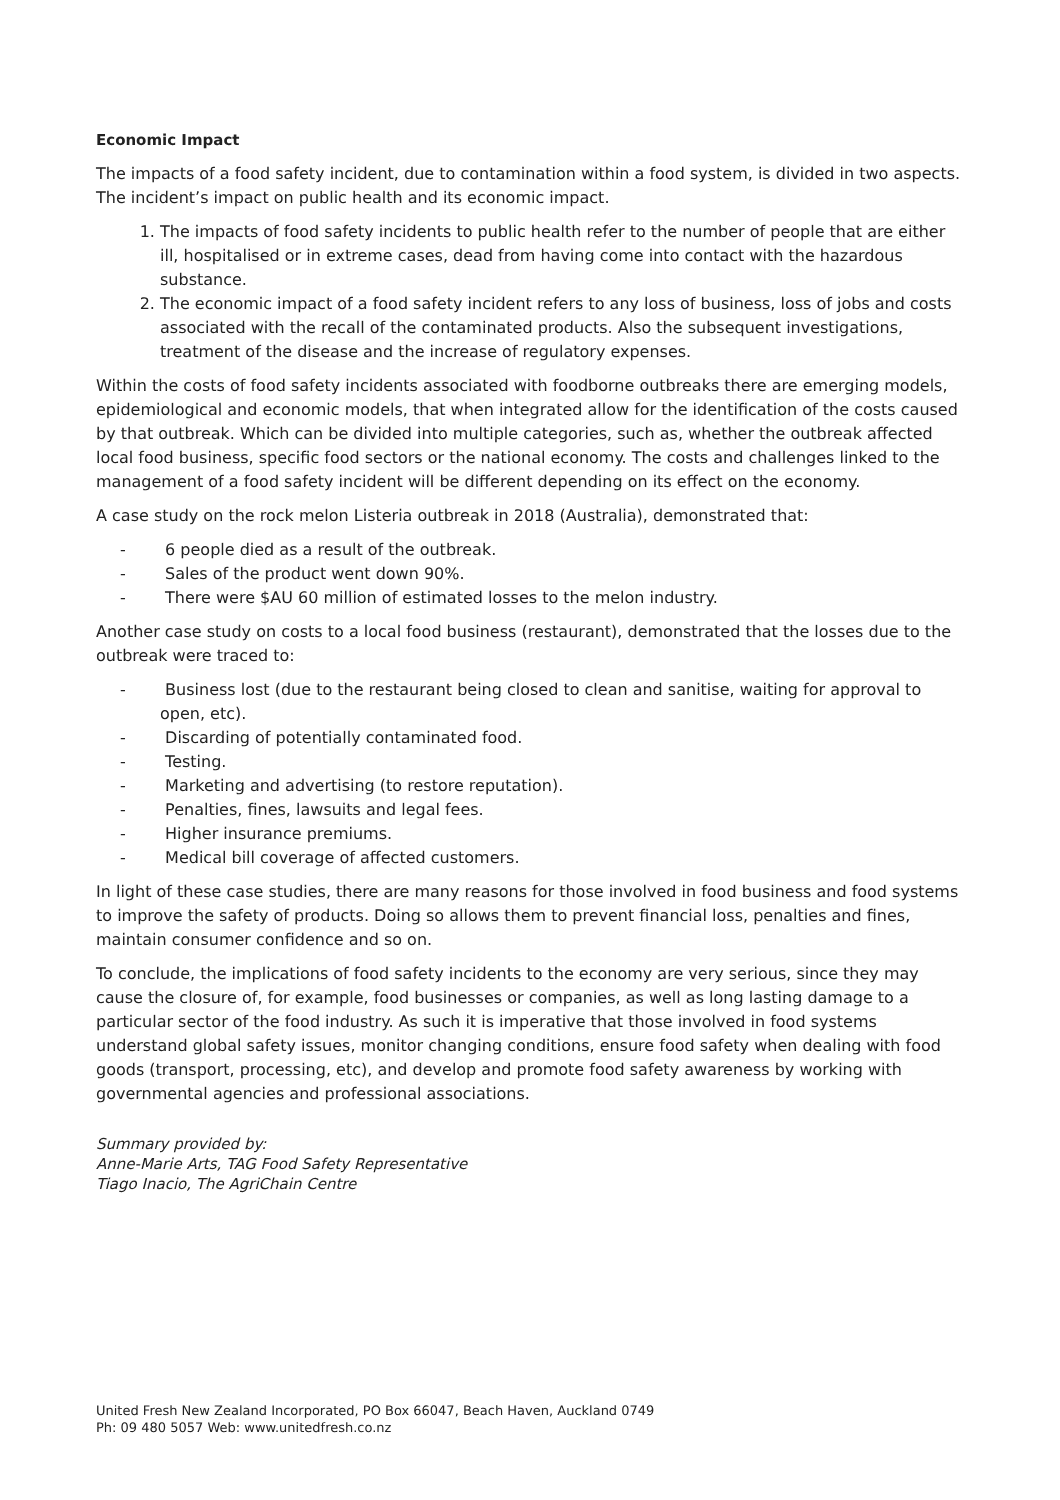Economic Impact
The impacts of a food safety incident, due to contamination within a food system, is divided in two aspects. The incident’s impact on public health and its economic impact.
1. The impacts of food safety incidents to public health refer to the number of people that are either ill, hospitalised or in extreme cases, dead from having come into contact with the hazardous substance.
2. The economic impact of a food safety incident refers to any loss of business, loss of jobs and costs associated with the recall of the contaminated products. Also the subsequent investigations, treatment of the disease and the increase of regulatory expenses.
Within the costs of food safety incidents associated with foodborne outbreaks there are emerging models, epidemiological and economic models, that when integrated allow for the identification of the costs caused by that outbreak. Which can be divided into multiple categories, such as, whether the outbreak affected local food business, specific food sectors or the national economy. The costs and challenges linked to the management of a food safety incident will be different depending on its effect on the economy.
A case study on the rock melon Listeria outbreak in 2018 (Australia), demonstrated that:
- 6 people died as a result of the outbreak.
- Sales of the product went down 90%.
- There were $AU 60 million of estimated losses to the melon industry.
Another case study on costs to a local food business (restaurant), demonstrated that the losses due to the outbreak were traced to:
- Business lost (due to the restaurant being closed to clean and sanitise, waiting for approval to open, etc).
- Discarding of potentially contaminated food.
- Testing.
- Marketing and advertising (to restore reputation).
- Penalties, fines, lawsuits and legal fees.
- Higher insurance premiums.
- Medical bill coverage of affected customers.
In light of these case studies, there are many reasons for those involved in food business and food systems to improve the safety of products. Doing so allows them to prevent financial loss, penalties and fines, maintain consumer confidence and so on.
To conclude, the implications of food safety incidents to the economy are very serious, since they may cause the closure of, for example, food businesses or companies, as well as long lasting damage to a particular sector of the food industry. As such it is imperative that those involved in food systems understand global safety issues, monitor changing conditions, ensure food safety when dealing with food goods (transport, processing, etc), and develop and promote food safety awareness by working with governmental agencies and professional associations.
Summary provided by:
Anne-Marie Arts, TAG Food Safety Representative
Tiago Inacio, The AgriChain Centre
United Fresh New Zealand Incorporated, PO Box 66047, Beach Haven, Auckland 0749
Ph: 09 480 5057 Web: www.unitedfresh.co.nz